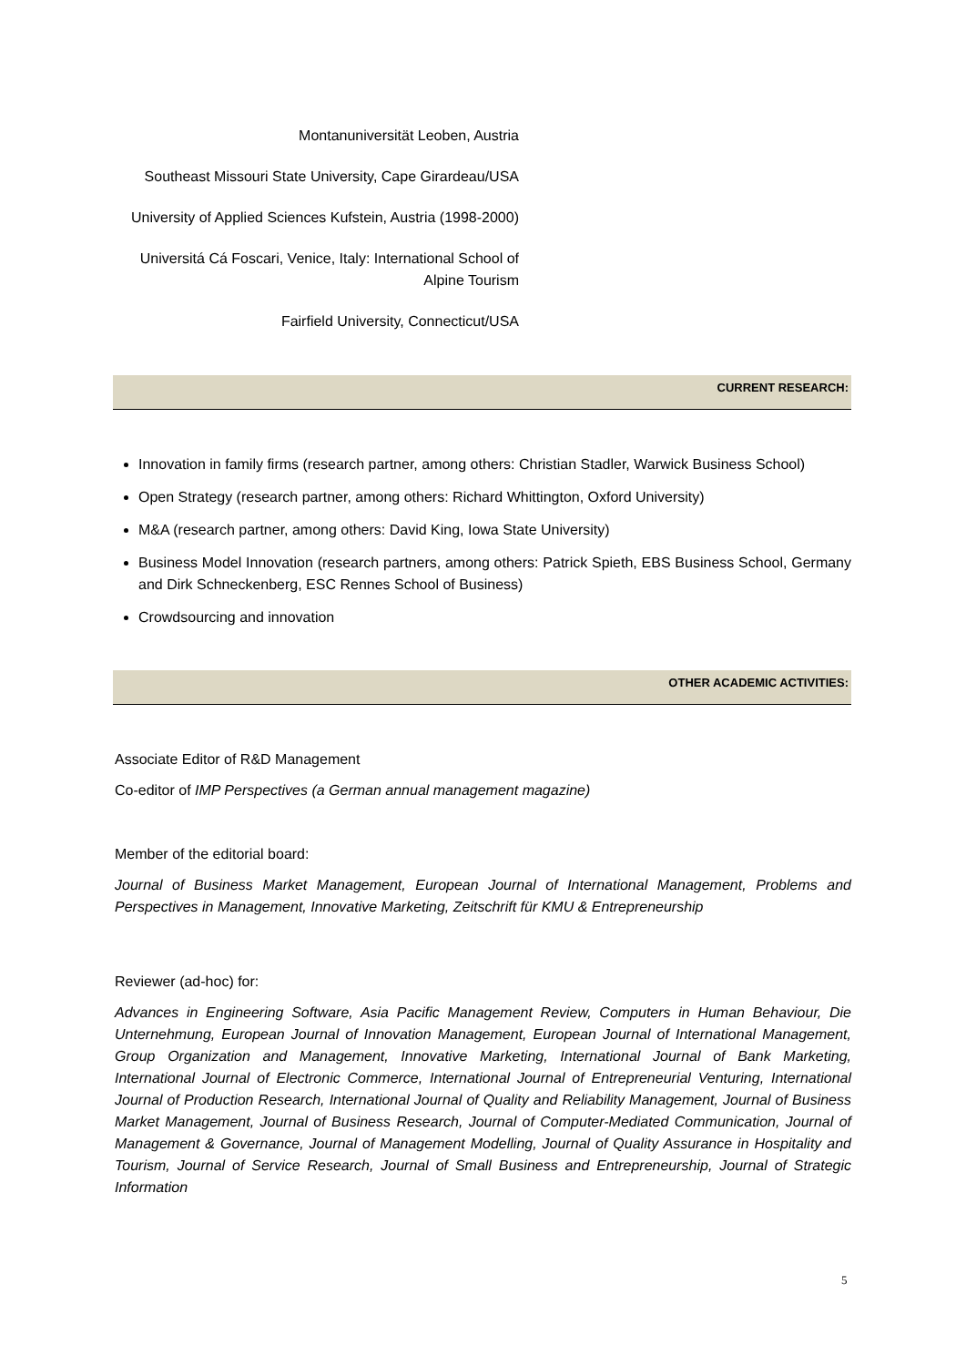Montanuniversität Leoben, Austria
Southeast Missouri State University, Cape Girardeau/USA
University of Applied Sciences Kufstein, Austria (1998-2000)
Universitá Cá Foscari, Venice, Italy: International School of Alpine Tourism
Fairfield University, Connecticut/USA
CURRENT RESEARCH:
Innovation in family firms (research partner, among others: Christian Stadler, Warwick Business School)
Open Strategy (research partner, among others: Richard Whittington, Oxford University)
M&A (research partner, among others: David King, Iowa State University)
Business Model Innovation (research partners, among others: Patrick Spieth, EBS Business School, Germany and Dirk Schneckenberg, ESC Rennes School of Business)
Crowdsourcing and innovation
OTHER ACADEMIC ACTIVITIES:
Associate Editor of R&D Management
Co-editor of IMP Perspectives (a German annual management magazine)
Member of the editorial board:
Journal of Business Market Management, European Journal of International Management, Problems and Perspectives in Management, Innovative Marketing, Zeitschrift für KMU & Entrepreneurship
Reviewer (ad-hoc) for:
Advances in Engineering Software, Asia Pacific Management Review, Computers in Human Behaviour, Die Unternehmung, European Journal of Innovation Management, European Journal of International Management, Group Organization and Management, Innovative Marketing, International Journal of Bank Marketing, International Journal of Electronic Commerce, International Journal of Entrepreneurial Venturing, International Journal of Production Research, International Journal of Quality and Reliability Management, Journal of Business Market Management, Journal of Business Research, Journal of Computer-Mediated Communication, Journal of Management & Governance, Journal of Management Modelling, Journal of Quality Assurance in Hospitality and Tourism, Journal of Service Research, Journal of Small Business and Entrepreneurship, Journal of Strategic Information
5